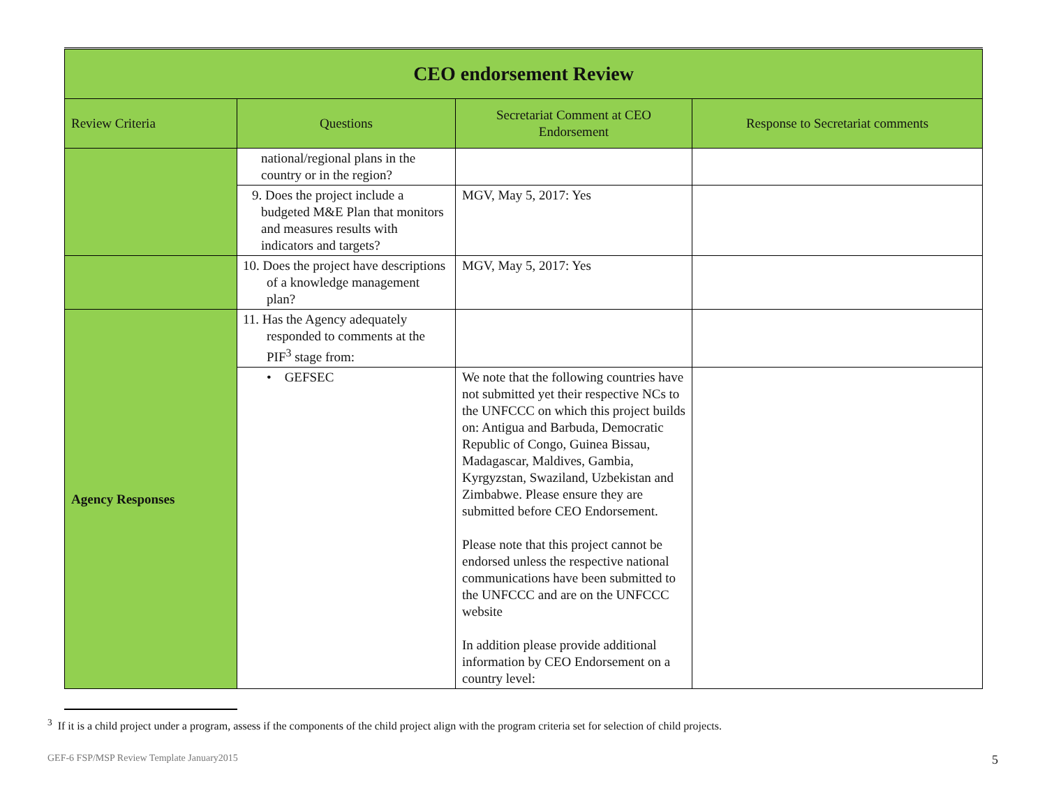| CEO endorsement Review | | | |
| Review Criteria | Questions | Secretariat Comment at CEO Endorsement | Response to Secretariat comments |
| | national/regional plans in the country or in the region? | | |
| | 9. Does the project include a budgeted M&E Plan that monitors and measures results with indicators and targets? | MGV, May 5, 2017: Yes | |
| | 10. Does the project have descriptions of a knowledge management plan? | MGV, May 5, 2017: Yes | |
| Agency Responses | 11. Has the Agency adequately responded to comments at the PIF<sup>3</sup> stage from: | | |
| | • GEFSEC | We note that the following countries have not submitted yet their respective NCs to the UNFCCC on which this project builds on: Antigua and Barbuda, Democratic Republic of Congo, Guinea Bissau, Madagascar, Maldives, Gambia, Kyrgyzstan, Swaziland, Uzbekistan and Zimbabwe. Please ensure they are submitted before CEO Endorsement. Please note that this project cannot be endorsed unless the respective national communications have been submitted to the UNFCCC and are on the UNFCCC website In addition please provide additional information by CEO Endorsement on a country level: | |
<sup>3</sup> If it is a child project under a program, assess if the components of the child project align with the program criteria set for selection of child projects.
GEF-6 FSP/MSP Review Template January2015 5